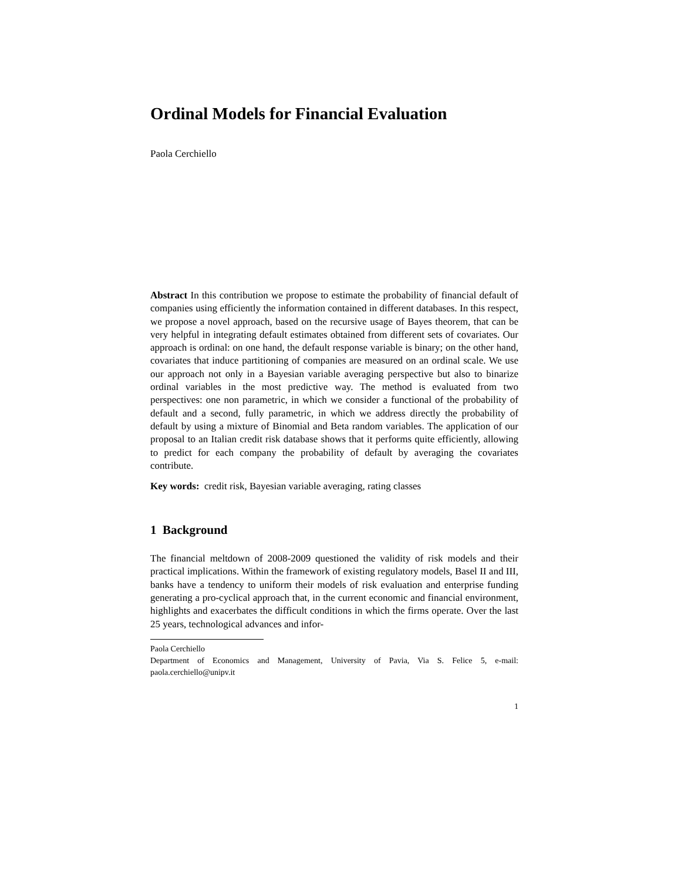Ordinal Models for Financial Evaluation
Paola Cerchiello
Abstract In this contribution we propose to estimate the probability of financial default of companies using efficiently the information contained in different databases. In this respect, we propose a novel approach, based on the recursive usage of Bayes theorem, that can be very helpful in integrating default estimates obtained from different sets of covariates. Our approach is ordinal: on one hand, the default response variable is binary; on the other hand, covariates that induce partitioning of companies are measured on an ordinal scale. We use our approach not only in a Bayesian variable averaging perspective but also to binarize ordinal variables in the most predictive way. The method is evaluated from two perspectives: one non parametric, in which we consider a functional of the probability of default and a second, fully parametric, in which we address directly the probability of default by using a mixture of Binomial and Beta random variables. The application of our proposal to an Italian credit risk database shows that it performs quite efficiently, allowing to predict for each company the probability of default by averaging the covariates contribute.
Key words: credit risk, Bayesian variable averaging, rating classes
1 Background
The financial meltdown of 2008-2009 questioned the validity of risk models and their practical implications. Within the framework of existing regulatory models, Basel II and III, banks have a tendency to uniform their models of risk evaluation and enterprise funding generating a pro-cyclical approach that, in the current economic and financial environment, highlights and exacerbates the difficult conditions in which the firms operate. Over the last 25 years, technological advances and infor-
Paola Cerchiello
Department of Economics and Management, University of Pavia, Via S. Felice 5, e-mail: paola.cerchiello@unipv.it
1